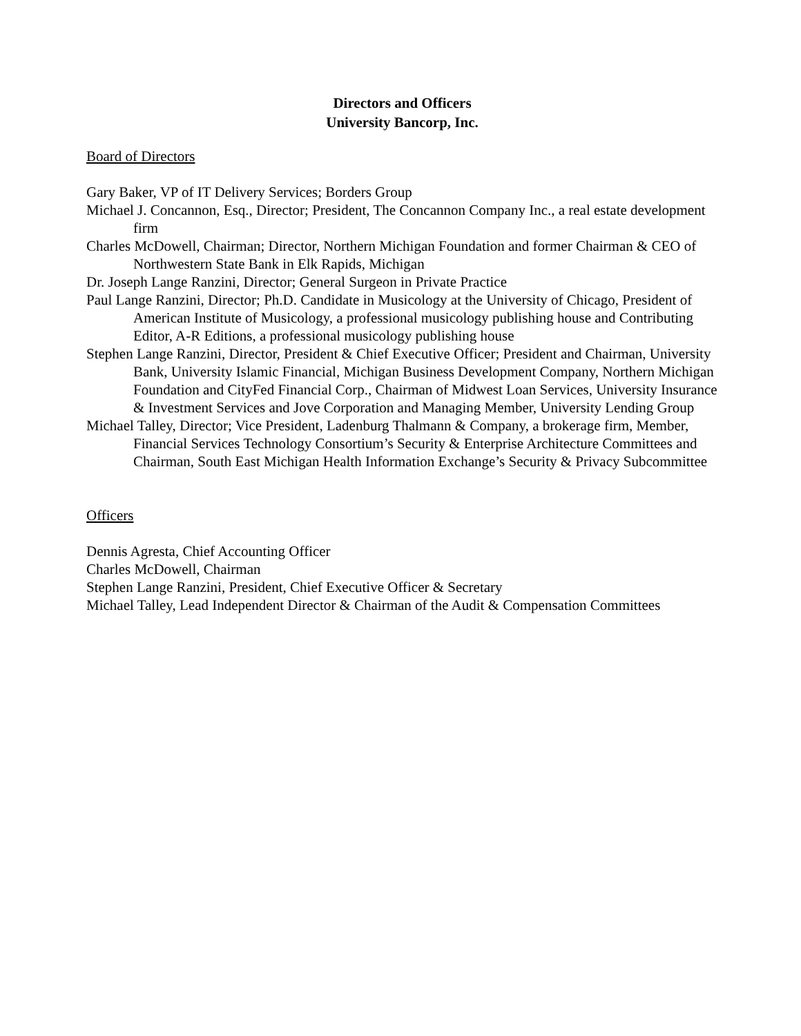Directors and Officers
University Bancorp, Inc.
Board of Directors
Gary Baker, VP of IT Delivery Services; Borders Group
Michael J. Concannon, Esq., Director; President, The Concannon Company Inc., a real estate development firm
Charles McDowell, Chairman; Director, Northern Michigan Foundation and former Chairman & CEO of Northwestern State Bank in Elk Rapids, Michigan
Dr. Joseph Lange Ranzini, Director; General Surgeon in Private Practice
Paul Lange Ranzini, Director; Ph.D. Candidate in Musicology at the University of Chicago, President of American Institute of Musicology, a professional musicology publishing house and Contributing Editor, A-R Editions, a professional musicology publishing house
Stephen Lange Ranzini, Director, President & Chief Executive Officer; President and Chairman, University Bank, University Islamic Financial, Michigan Business Development Company, Northern Michigan Foundation and CityFed Financial Corp., Chairman of Midwest Loan Services, University Insurance & Investment Services and Jove Corporation and Managing Member, University Lending Group
Michael Talley, Director; Vice President, Ladenburg Thalmann & Company, a brokerage firm, Member, Financial Services Technology Consortium’s Security & Enterprise Architecture Committees and Chairman, South East Michigan Health Information Exchange’s Security & Privacy Subcommittee
Officers
Dennis Agresta, Chief Accounting Officer
Charles McDowell, Chairman
Stephen Lange Ranzini, President, Chief Executive Officer & Secretary
Michael Talley, Lead Independent Director & Chairman of the Audit & Compensation Committees